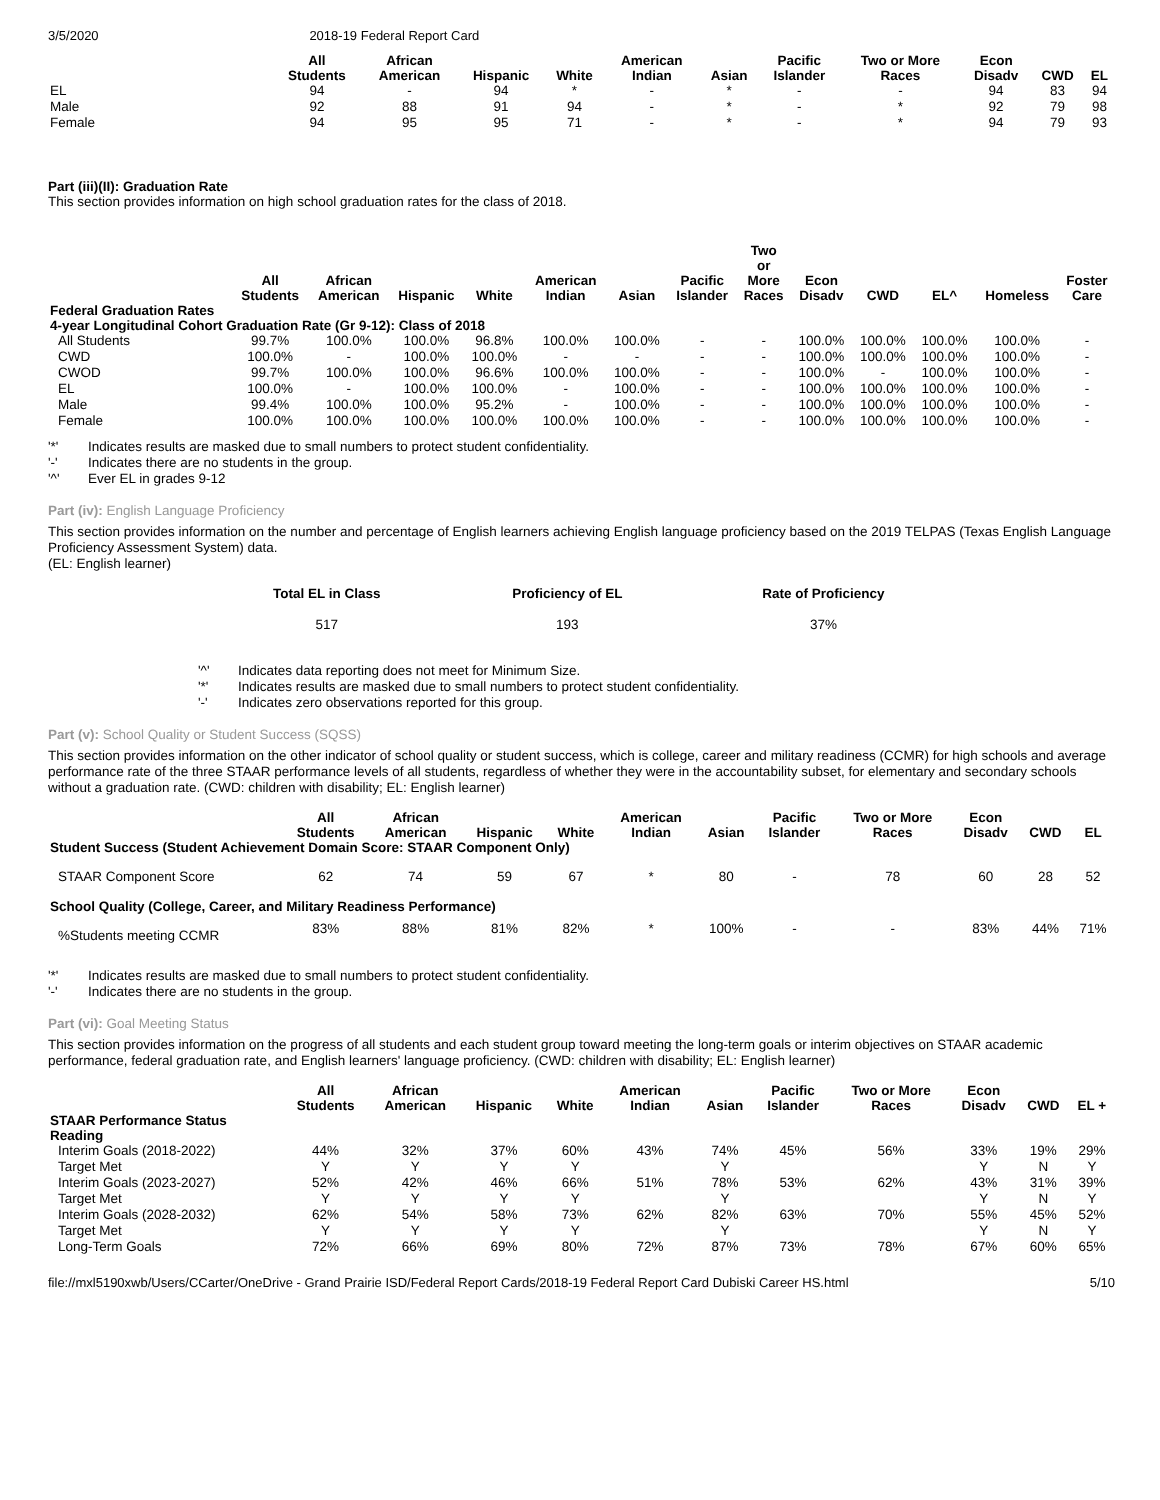3/5/2020 2018-19 Federal Report Card
| | All Students | African American | Hispanic | White | American Indian | Asian | Pacific Islander | Two or More Races | Econ Disadv | CWD | EL |
| --- | --- | --- | --- | --- | --- | --- | --- | --- | --- | --- | --- |
| EL | 94 | - | 94 | * | - | * | - | - | 94 | 83 | 94 |
| Male | 92 | 88 | 91 | 94 | - | * | - | * | 92 | 79 | 98 |
| Female | 94 | 95 | 95 | 71 | - | * | - | * | 94 | 79 | 93 |
Part (iii)(II): Graduation Rate
This section provides information on high school graduation rates for the class of 2018.
| | All Students | African American | Hispanic | White | American Indian | Asian | Pacific Islander | Two or More Races | Econ Disadv | CWD | EL^ | Homeless | Foster Care |
| --- | --- | --- | --- | --- | --- | --- | --- | --- | --- | --- | --- | --- | --- |
| Federal Graduation Rates | | | | | | | | | | | | | |
| 4-year Longitudinal Cohort Graduation Rate (Gr 9-12): Class of 2018 | | | | | | | | | | | | | |
| All Students | 99.7% | 100.0% | 100.0% | 96.8% | 100.0% | 100.0% | - | - | 100.0% | 100.0% | 100.0% | 100.0% | - |
| CWD | 100.0% | - | 100.0% | 100.0% | - | - | - | - | 100.0% | 100.0% | 100.0% | 100.0% | - |
| CWOD | 99.7% | 100.0% | 100.0% | 96.6% | 100.0% | 100.0% | - | - | 100.0% | - | 100.0% | 100.0% | - |
| EL | 100.0% | - | 100.0% | 100.0% | - | 100.0% | - | - | 100.0% | 100.0% | 100.0% | 100.0% | - |
| Male | 99.4% | 100.0% | 100.0% | 95.2% | - | 100.0% | - | - | 100.0% | 100.0% | 100.0% | 100.0% | - |
| Female | 100.0% | 100.0% | 100.0% | 100.0% | 100.0% | 100.0% | - | - | 100.0% | 100.0% | 100.0% | 100.0% | - |
'*' Indicates results are masked due to small numbers to protect student confidentiality.
'-' Indicates there are no students in the group.
'^' Ever EL in grades 9-12
Part (iv): English Language Proficiency
This section provides information on the number and percentage of English learners achieving English language proficiency based on the 2019 TELPAS (Texas English Language Proficiency Assessment System) data.
(EL: English learner)
| Total EL in Class | Proficiency of EL | Rate of Proficiency |
| --- | --- | --- |
| 517 | 193 | 37% |
'^' Indicates data reporting does not meet for Minimum Size.
'*' Indicates results are masked due to small numbers to protect student confidentiality.
'-' Indicates zero observations reported for this group.
Part (v): School Quality or Student Success (SQSS)
This section provides information on the other indicator of school quality or student success, which is college, career and military readiness (CCMR) for high schools and average performance rate of the three STAAR performance levels of all students, regardless of whether they were in the accountability subset, for elementary and secondary schools without a graduation rate. (CWD: children with disability; EL: English learner)
| | All Students | African American | Hispanic | White | American Indian | Asian | Pacific Islander | Two or More Races | Econ Disadv | CWD | EL |
| --- | --- | --- | --- | --- | --- | --- | --- | --- | --- | --- | --- |
| Student Success (Student Achievement Domain Score: STAAR Component Only) | | | | | | | | | | | |
| STAAR Component Score | 62 | 74 | 59 | 67 | * | 80 | - | 78 | 60 | 28 | 52 |
| School Quality (College, Career, and Military Readiness Performance) | | | | | | | | | | | |
| %Students meeting CCMR | 83% | 88% | 81% | 82% | * | 100% | - | - | 83% | 44% | 71% |
'*' Indicates results are masked due to small numbers to protect student confidentiality.
'-' Indicates there are no students in the group.
Part (vi): Goal Meeting Status
This section provides information on the progress of all students and each student group toward meeting the long-term goals or interim objectives on STAAR academic performance, federal graduation rate, and English learners' language proficiency. (CWD: children with disability; EL: English learner)
| | All Students | African American | Hispanic | White | American Indian | Asian | Pacific Islander | Two or More Races | Econ Disadv | CWD | EL + |
| --- | --- | --- | --- | --- | --- | --- | --- | --- | --- | --- | --- |
| STAAR Performance Status | | | | | | | | | | | |
| Reading | | | | | | | | | | | |
| Interim Goals (2018-2022) | 44% | 32% | 37% | 60% | 43% | 74% | 45% | 56% | 33% | 19% | 29% |
| Target Met | Y | Y | Y | Y | | Y | | | Y | N | Y |
| Interim Goals (2023-2027) | 52% | 42% | 46% | 66% | 51% | 78% | 53% | 62% | 43% | 31% | 39% |
| Target Met | Y | Y | Y | Y | | Y | | | Y | N | Y |
| Interim Goals (2028-2032) | 62% | 54% | 58% | 73% | 62% | 82% | 63% | 70% | 55% | 45% | 52% |
| Target Met | Y | Y | Y | Y | | Y | | | Y | N | Y |
| Long-Term Goals | 72% | 66% | 69% | 80% | 72% | 87% | 73% | 78% | 67% | 60% | 65% |
file://mxl5190xwb/Users/CCarter/OneDrive - Grand Prairie ISD/Federal Report Cards/2018-19 Federal Report Card Dubiski Career HS.html 5/10